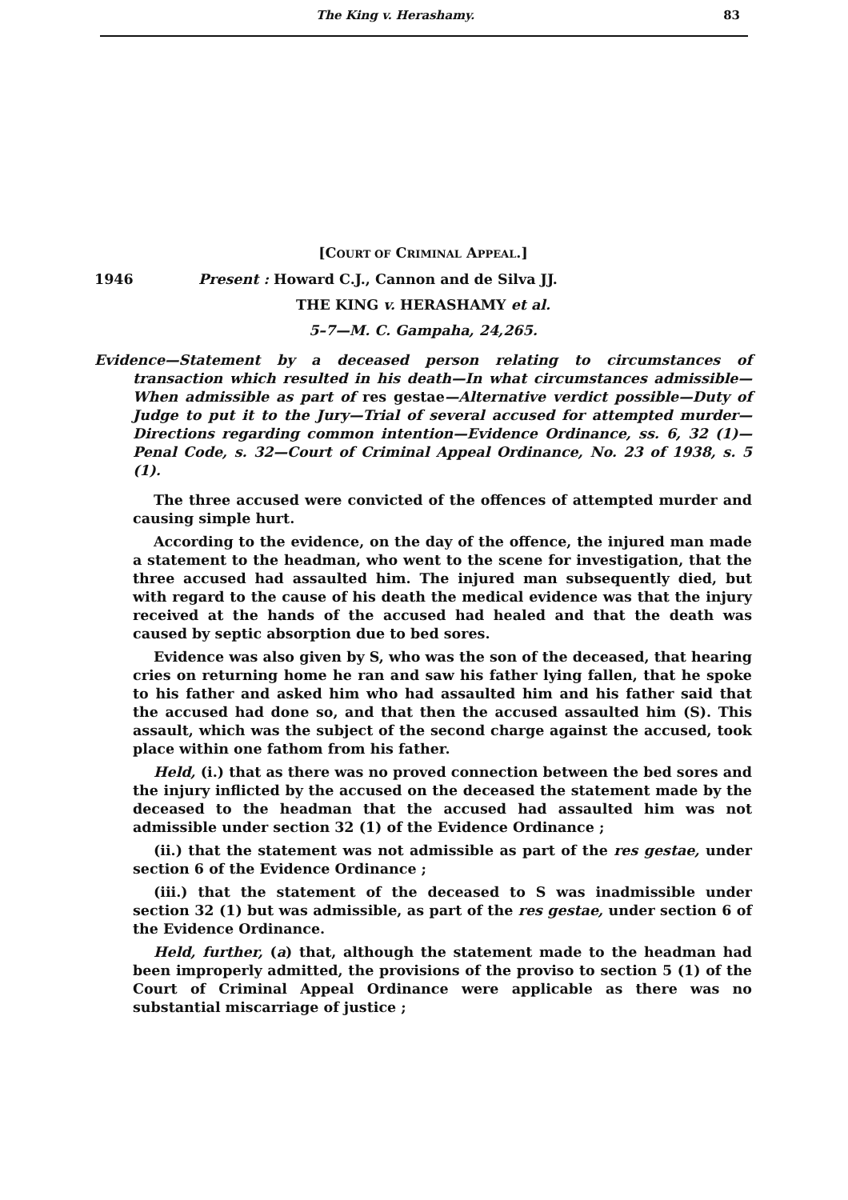The King v. Herashamy. 83
[COURT OF CRIMINAL APPEAL.]
1946 Present : Howard C.J., Cannon and de Silva JJ.
THE KING v. HERASHAMY et al.
5–7—M. C. Gampaha, 24,265.
Evidence—Statement by a deceased person relating to circumstances of transaction which resulted in his death—In what circumstances admissible—When admissible as part of res gestae—Alternative verdict possible—Duty of Judge to put it to the Jury—Trial of several accused for attempted murder—Directions regarding common intention—Evidence Ordinance, ss. 6, 32 (1)—Penal Code, s. 32—Court of Criminal Appeal Ordinance, No. 23 of 1938, s. 5 (1).
The three accused were convicted of the offences of attempted murder and causing simple hurt.
According to the evidence, on the day of the offence, the injured man made a statement to the headman, who went to the scene for investigation, that the three accused had assaulted him. The injured man subsequently died, but with regard to the cause of his death the medical evidence was that the injury received at the hands of the accused had healed and that the death was caused by septic absorption due to bed sores.
Evidence was also given by S, who was the son of the deceased, that hearing cries on returning home he ran and saw his father lying fallen, that he spoke to his father and asked him who had assaulted him and his father said that the accused had done so, and that then the accused assaulted him (S). This assault, which was the subject of the second charge against the accused, took place within one fathom from his father.
Held, (i.) that as there was no proved connection between the bed sores and the injury inflicted by the accused on the deceased the statement made by the deceased to the headman that the accused had assaulted him was not admissible under section 32 (1) of the Evidence Ordinance ;
(ii.) that the statement was not admissible as part of the res gestae, under section 6 of the Evidence Ordinance ;
(iii.) that the statement of the deceased to S was inadmissible under section 32 (1) but was admissible, as part of the res gestae, under section 6 of the Evidence Ordinance.
Held, further, (a) that, although the statement made to the headman had been improperly admitted, the provisions of the proviso to section 5 (1) of the Court of Criminal Appeal Ordinance were applicable as there was no substantial miscarriage of justice ;